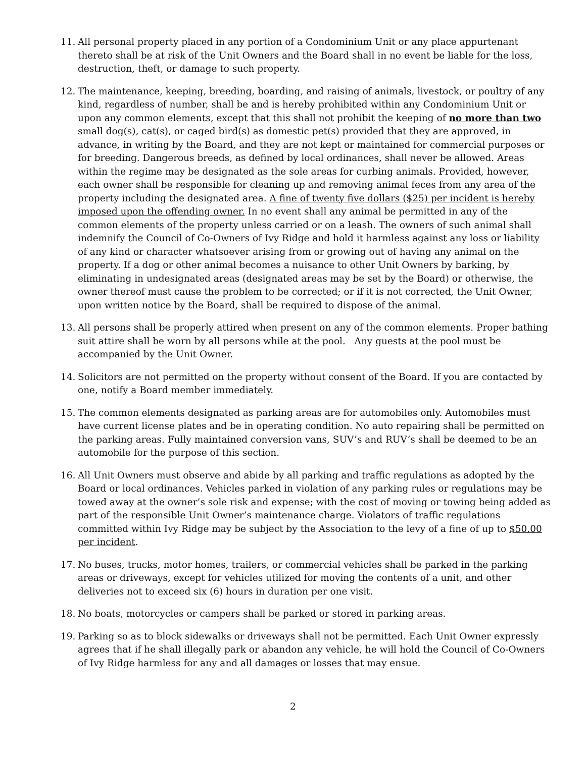11. All personal property placed in any portion of a Condominium Unit or any place appurtenant thereto shall be at risk of the Unit Owners and the Board shall in no event be liable for the loss, destruction, theft, or damage to such property.
12. The maintenance, keeping, breeding, boarding, and raising of animals, livestock, or poultry of any kind, regardless of number, shall be and is hereby prohibited within any Condominium Unit or upon any common elements, except that this shall not prohibit the keeping of no more than two small dog(s), cat(s), or caged bird(s) as domestic pet(s) provided that they are approved, in advance, in writing by the Board, and they are not kept or maintained for commercial purposes or for breeding. Dangerous breeds, as defined by local ordinances, shall never be allowed. Areas within the regime may be designated as the sole areas for curbing animals. Provided, however, each owner shall be responsible for cleaning up and removing animal feces from any area of the property including the designated area. A fine of twenty five dollars ($25) per incident is hereby imposed upon the offending owner. In no event shall any animal be permitted in any of the common elements of the property unless carried or on a leash. The owners of such animal shall indemnify the Council of Co-Owners of Ivy Ridge and hold it harmless against any loss or liability of any kind or character whatsoever arising from or growing out of having any animal on the property. If a dog or other animal becomes a nuisance to other Unit Owners by barking, by eliminating in undesignated areas (designated areas may be set by the Board) or otherwise, the owner thereof must cause the problem to be corrected; or if it is not corrected, the Unit Owner, upon written notice by the Board, shall be required to dispose of the animal.
13. All persons shall be properly attired when present on any of the common elements. Proper bathing suit attire shall be worn by all persons while at the pool. Any guests at the pool must be accompanied by the Unit Owner.
14. Solicitors are not permitted on the property without consent of the Board. If you are contacted by one, notify a Board member immediately.
15. The common elements designated as parking areas are for automobiles only. Automobiles must have current license plates and be in operating condition. No auto repairing shall be permitted on the parking areas. Fully maintained conversion vans, SUV’s and RUV’s shall be deemed to be an automobile for the purpose of this section.
16. All Unit Owners must observe and abide by all parking and traffic regulations as adopted by the Board or local ordinances. Vehicles parked in violation of any parking rules or regulations may be towed away at the owner’s sole risk and expense; with the cost of moving or towing being added as part of the responsible Unit Owner’s maintenance charge. Violators of traffic regulations committed within Ivy Ridge may be subject by the Association to the levy of a fine of up to $50.00 per incident.
17. No buses, trucks, motor homes, trailers, or commercial vehicles shall be parked in the parking areas or driveways, except for vehicles utilized for moving the contents of a unit, and other deliveries not to exceed six (6) hours in duration per one visit.
18. No boats, motorcycles or campers shall be parked or stored in parking areas.
19. Parking so as to block sidewalks or driveways shall not be permitted. Each Unit Owner expressly agrees that if he shall illegally park or abandon any vehicle, he will hold the Council of Co-Owners of Ivy Ridge harmless for any and all damages or losses that may ensue.
2